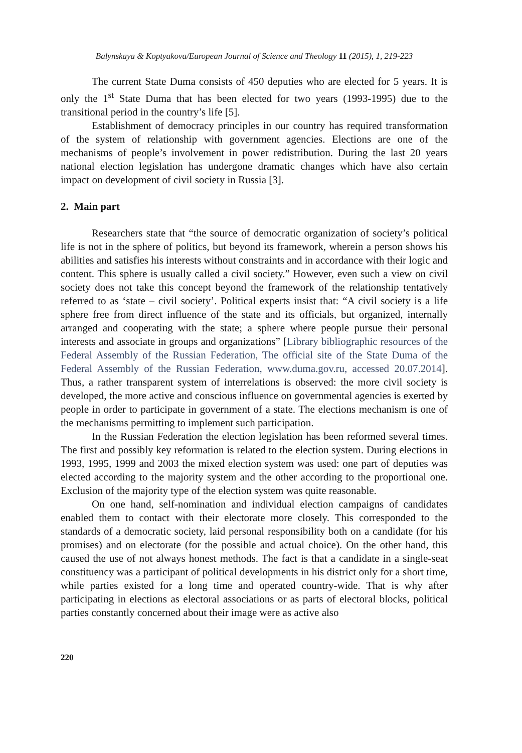Balynskaya & Koptyakova/European Journal of Science and Theology 11 (2015), 1, 219-223
The current State Duma consists of 450 deputies who are elected for 5 years. It is only the 1<sup>st</sup> State Duma that has been elected for two years (1993-1995) due to the transitional period in the country’s life [5].
Establishment of democracy principles in our country has required transformation of the system of relationship with government agencies. Elections are one of the mechanisms of people’s involvement in power redistribution. During the last 20 years national election legislation has undergone dramatic changes which have also certain impact on development of civil society in Russia [3].
2. Main part
Researchers state that “the source of democratic organization of society’s political life is not in the sphere of politics, but beyond its framework, wherein a person shows his abilities and satisfies his interests without constraints and in accordance with their logic and content. This sphere is usually called a civil society.” However, even such a view on civil society does not take this concept beyond the framework of the relationship tentatively referred to as ‘state – civil society’. Political experts insist that: “A civil society is a life sphere free from direct influence of the state and its officials, but organized, internally arranged and cooperating with the state; a sphere where people pursue their personal interests and associate in groups and organizations” [Library bibliographic resources of the Federal Assembly of the Russian Federation, The official site of the State Duma of the Federal Assembly of the Russian Federation, www.duma.gov.ru, accessed 20.07.2014]. Thus, a rather transparent system of interrelations is observed: the more civil society is developed, the more active and conscious influence on governmental agencies is exerted by people in order to participate in government of a state. The elections mechanism is one of the mechanisms permitting to implement such participation.
In the Russian Federation the election legislation has been reformed several times. The first and possibly key reformation is related to the election system. During elections in 1993, 1995, 1999 and 2003 the mixed election system was used: one part of deputies was elected according to the majority system and the other according to the proportional one. Exclusion of the majority type of the election system was quite reasonable.
On one hand, self-nomination and individual election campaigns of candidates enabled them to contact with their electorate more closely. This corresponded to the standards of a democratic society, laid personal responsibility both on a candidate (for his promises) and on electorate (for the possible and actual choice). On the other hand, this caused the use of not always honest methods. The fact is that a candidate in a single-seat constituency was a participant of political developments in his district only for a short time, while parties existed for a long time and operated country-wide. That is why after participating in elections as electoral associations or as parts of electoral blocks, political parties constantly concerned about their image were as active also
220